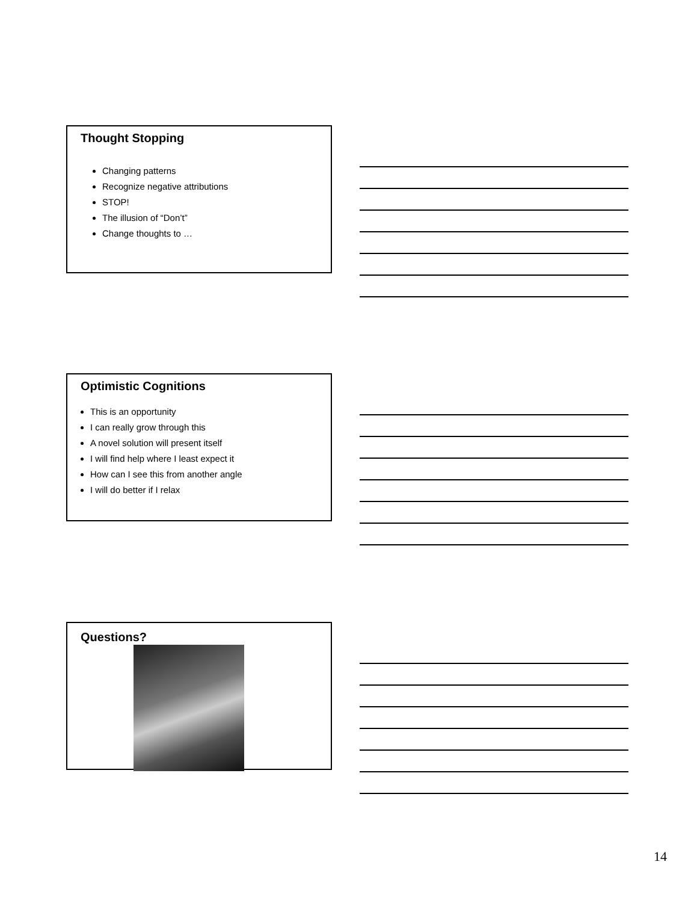Thought Stopping
Changing patterns
Recognize negative attributions
STOP!
The illusion of “Don’t”
Change thoughts to …
Optimistic Cognitions
This is an opportunity
I can really grow through this
A novel solution will present itself
I will find help where I least expect it
How can I see this from another angle
I will do better if I relax
Questions?
14